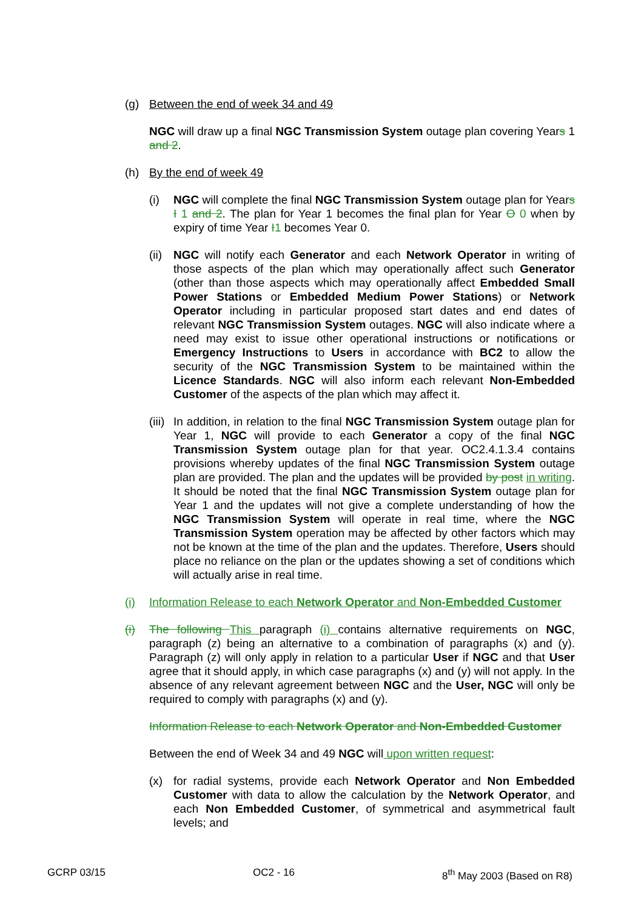(g) Between the end of week 34 and 49
NGC will draw up a final NGC Transmission System outage plan covering Years 1 and 2.
(h) By the end of week 49
(i) NGC will complete the final NGC Transmission System outage plan for Years I 1 and 2. The plan for Year 1 becomes the final plan for Year O 0 when by expiry of time Year I 1 becomes Year 0.
(ii)
NGC will notify each Generator and each Network Operator in writing of those aspects of the plan which may operationally affect such Generator (other than those aspects which may operationally affect Embedded Small Power Stations or Embedded Medium Power Stations) or Network Operator including in particular proposed start dates and end dates of relevant NGC Transmission System outages. NGC will also indicate where a need may exist to issue other operational instructions or notifications or Emergency Instructions to Users in accordance with BC2 to allow the security of the NGC Transmission System to be maintained within the Licence Standards. NGC will also inform each relevant Non-Embedded Customer of the aspects of the plan which may affect it.
(iii)
In addition, in relation to the final NGC Transmission System outage plan for Year 1, NGC will provide to each Generator a copy of the final NGC Transmission System outage plan for that year. OC2.4.1.3.4 contains provisions whereby updates of the final NGC Transmission System outage plan are provided. The plan and the updates will be provided by post in writing. It should be noted that the final NGC Transmission System outage plan for Year 1 and the updates will not give a complete understanding of how the NGC Transmission System will operate in real time, where the NGC Transmission System operation may be affected by other factors which may not be known at the time of the plan and the updates. Therefore, Users should place no reliance on the plan or the updates showing a set of conditions which will actually arise in real time.
(i) Information Release to each Network Operator and Non-Embedded Customer
(i) The following This paragraph (i) contains alternative requirements on NGC, paragraph (z) being an alternative to a combination of paragraphs (x) and (y). Paragraph (z) will only apply in relation to a particular User if NGC and that User agree that it should apply, in which case paragraphs (x) and (y) will not apply. In the absence of any relevant agreement between NGC and the User, NGC will only be required to comply with paragraphs (x) and (y).
Information Release to each Network Operator and Non-Embedded Customer
Between the end of Week 34 and 49 NGC will upon written request:
(x) for radial systems, provide each Network Operator and Non Embedded Customer with data to allow the calculation by the Network Operator, and each Non Embedded Customer, of symmetrical and asymmetrical fault levels; and
GCRP 03/15 OC2 - 16 8<sup>th</sup> May 2003 (Based on R8)